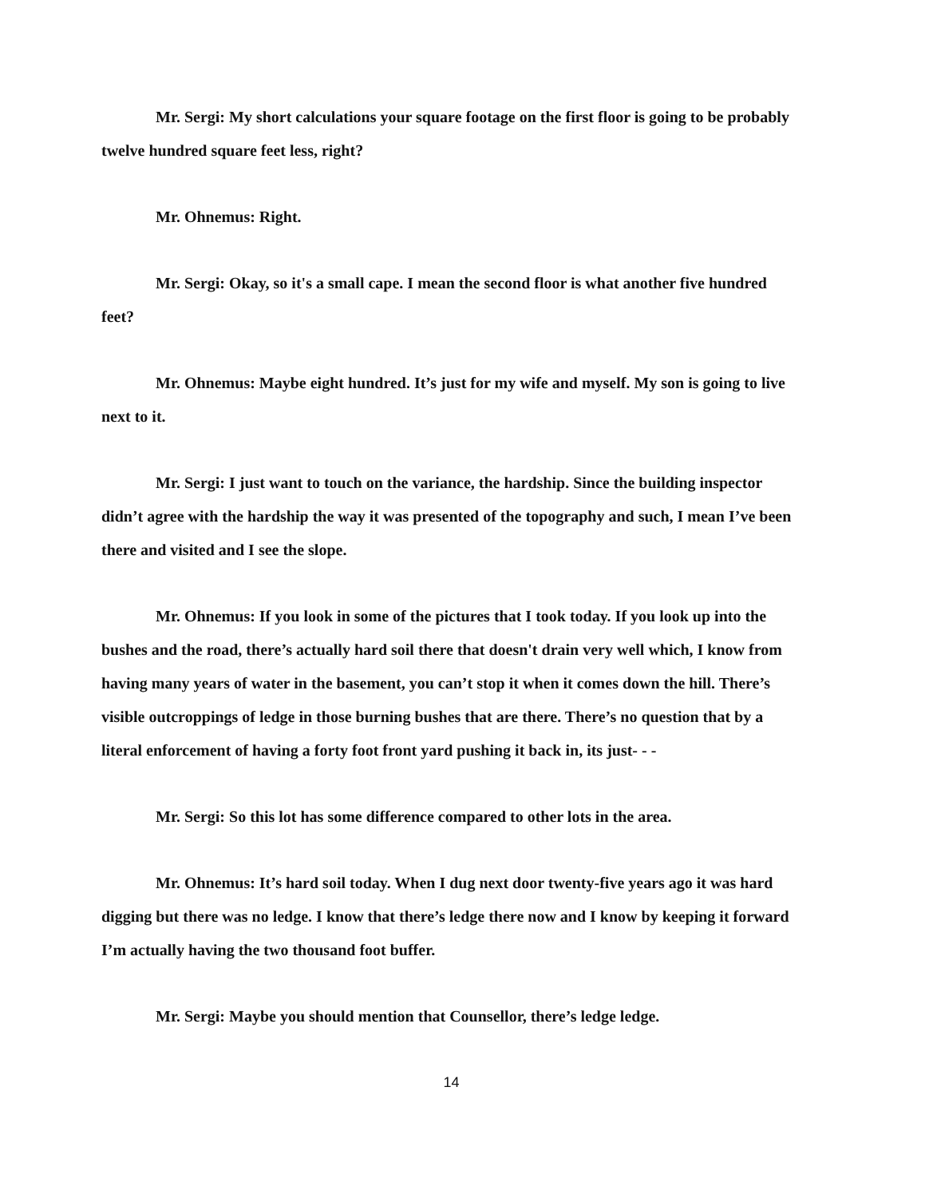Mr. Sergi: My short calculations your square footage on the first floor is going to be probably twelve hundred square feet less, right?
Mr. Ohnemus: Right.
Mr. Sergi: Okay, so it's a small cape. I mean the second floor is what another five hundred feet?
Mr. Ohnemus: Maybe eight hundred. It’s just for my wife and myself. My son is going to live next to it.
Mr. Sergi: I just want to touch on the variance, the hardship. Since the building inspector didn’t agree with the hardship the way it was presented of the topography and such, I mean I’ve been there and visited and I see the slope.
Mr. Ohnemus: If you look in some of the pictures that I took today. If you look up into the bushes and the road, there’s actually hard soil there that doesn't drain very well which, I know from having many years of water in the basement, you can’t stop it when it comes down the hill. There’s visible outcroppings of ledge in those burning bushes that are there. There’s no question that by a literal enforcement of having a forty foot front yard pushing it back in, its just- - -
Mr. Sergi: So this lot has some difference compared to other lots in the area.
Mr. Ohnemus: It’s hard soil today. When I dug next door twenty-five years ago it was hard digging but there was no ledge. I know that there’s ledge there now and I know by keeping it forward I’m actually having the two thousand foot buffer.
Mr. Sergi: Maybe you should mention that Counsellor, there’s ledge ledge.
14